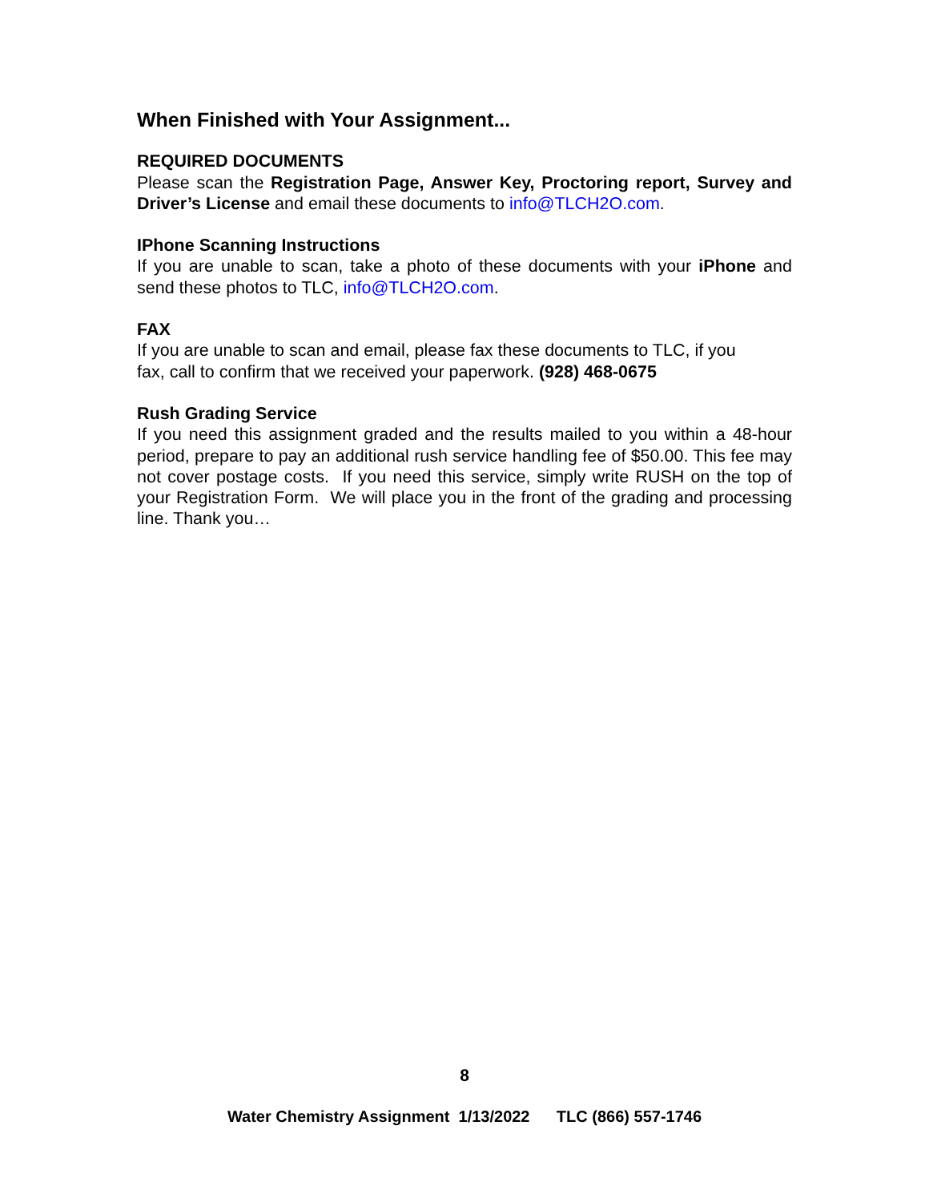When Finished with Your Assignment...
REQUIRED DOCUMENTS
Please scan the Registration Page, Answer Key, Proctoring report, Survey and Driver’s License and email these documents to info@TLCH2O.com.
IPhone Scanning Instructions
If you are unable to scan, take a photo of these documents with your iPhone and send these photos to TLC, info@TLCH2O.com.
FAX
If you are unable to scan and email, please fax these documents to TLC, if you
fax, call to confirm that we received your paperwork. (928) 468-0675
Rush Grading Service
If you need this assignment graded and the results mailed to you within a 48-hour period, prepare to pay an additional rush service handling fee of $50.00. This fee may not cover postage costs. If you need this service, simply write RUSH on the top of your Registration Form. We will place you in the front of the grading and processing line. Thank you…
8
Water Chemistry Assignment 1/13/2022 TLC (866) 557-1746